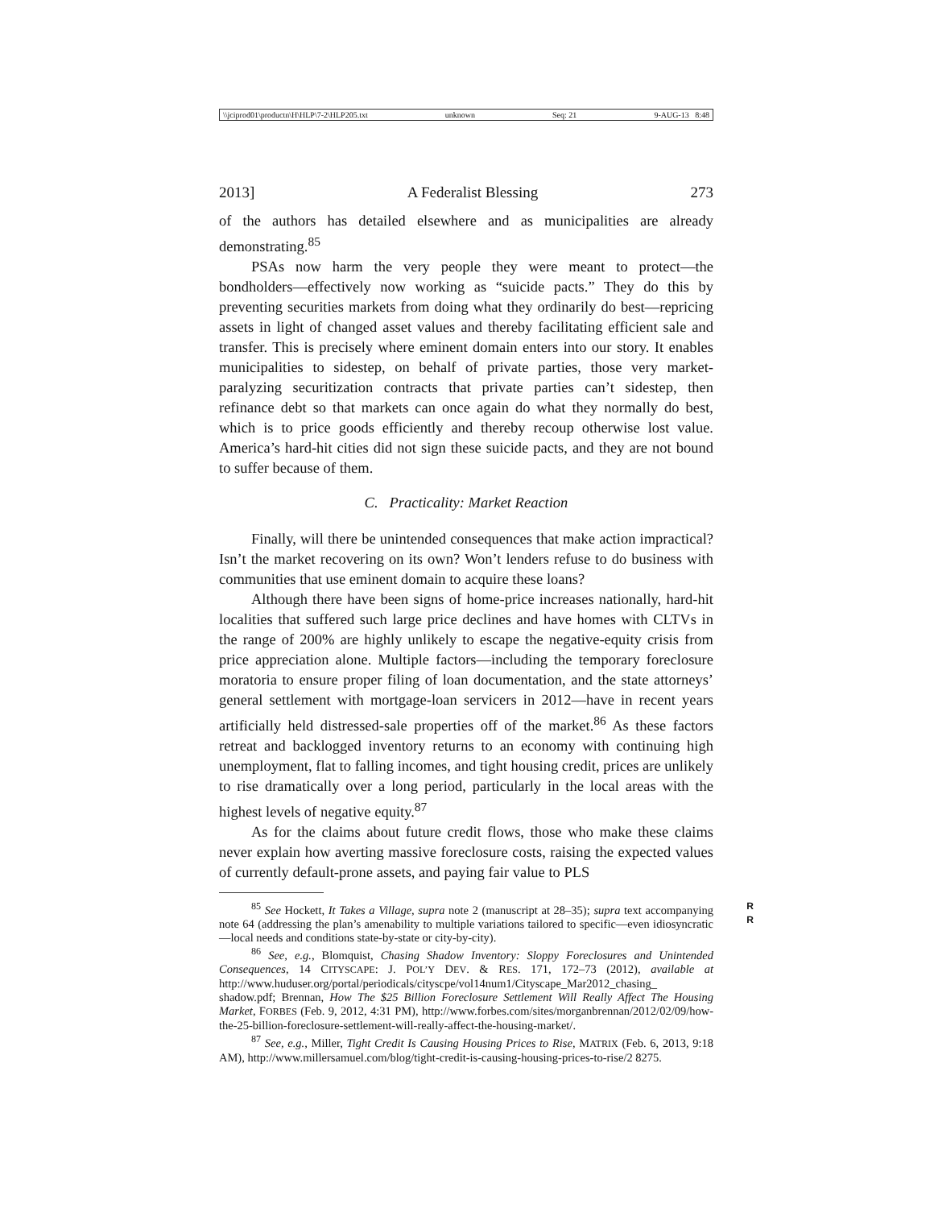\\jciprod01\productn\H\HLP\7-2\HLP205.txt unknown Seq: 21 9-AUG-13 8:48
2013] A Federalist Blessing 273
of the authors has detailed elsewhere and as municipalities are already demonstrating.<sup>85</sup>
PSAs now harm the very people they were meant to protect—the bondholders—effectively now working as “suicide pacts.” They do this by preventing securities markets from doing what they ordinarily do best—repricing assets in light of changed asset values and thereby facilitating efficient sale and transfer. This is precisely where eminent domain enters into our story. It enables municipalities to sidestep, on behalf of private parties, those very market-paralyzing securitization contracts that private parties can’t sidestep, then refinance debt so that markets can once again do what they normally do best, which is to price goods efficiently and thereby recoup otherwise lost value. America’s hard-hit cities did not sign these suicide pacts, and they are not bound to suffer because of them.
C. Practicality: Market Reaction
Finally, will there be unintended consequences that make action impractical? Isn’t the market recovering on its own? Won’t lenders refuse to do business with communities that use eminent domain to acquire these loans?
Although there have been signs of home-price increases nationally, hard-hit localities that suffered such large price declines and have homes with CLTVs in the range of 200% are highly unlikely to escape the negative-equity crisis from price appreciation alone. Multiple factors—including the temporary foreclosure moratoria to ensure proper filing of loan documentation, and the state attorneys’ general settlement with mortgage-loan servicers in 2012—have in recent years artificially held distressed-sale properties off of the market.<sup>86</sup> As these factors retreat and backlogged inventory returns to an economy with continuing high unemployment, flat to falling incomes, and tight housing credit, prices are unlikely to rise dramatically over a long period, particularly in the local areas with the highest levels of negative equity.<sup>87</sup>
As for the claims about future credit flows, those who make these claims never explain how averting massive foreclosure costs, raising the expected values of currently default-prone assets, and paying fair value to PLS
<sup>85</sup> See Hockett, It Takes a Village, supra note 2 (manuscript at 28–35); supra text accompanying note 64 (addressing the plan’s amenability to multiple variations tailored to specific—even idiosyncratic—local needs and conditions state-by-state or city-by-city). R
R
<sup>86</sup> See, e.g., Blomquist, Chasing Shadow Inventory: Sloppy Foreclosures and Unintended Consequences, 14 CITYSCAPE: J. POL’Y DEV. & RES. 171, 172–73 (2012), available at http://www.huduser.org/portal/periodicals/cityscpe/vol14num1/Cityscape_Mar2012_chasing_ shadow.pdf; Brennan, How The $25 Billion Foreclosure Settlement Will Really Affect The Housing Market, FORBES (Feb. 9, 2012, 4:31 PM), http://www.forbes.com/sites/morganbrennan/2012/02/09/how-the-25-billion-foreclosure-settlement-will-really-affect-the-housing-market/.
<sup>87</sup> See, e.g., Miller, Tight Credit Is Causing Housing Prices to Rise, MATRIX (Feb. 6, 2013, 9:18 AM), http://www.millersamuel.com/blog/tight-credit-is-causing-housing-prices-to-rise/2 8275.